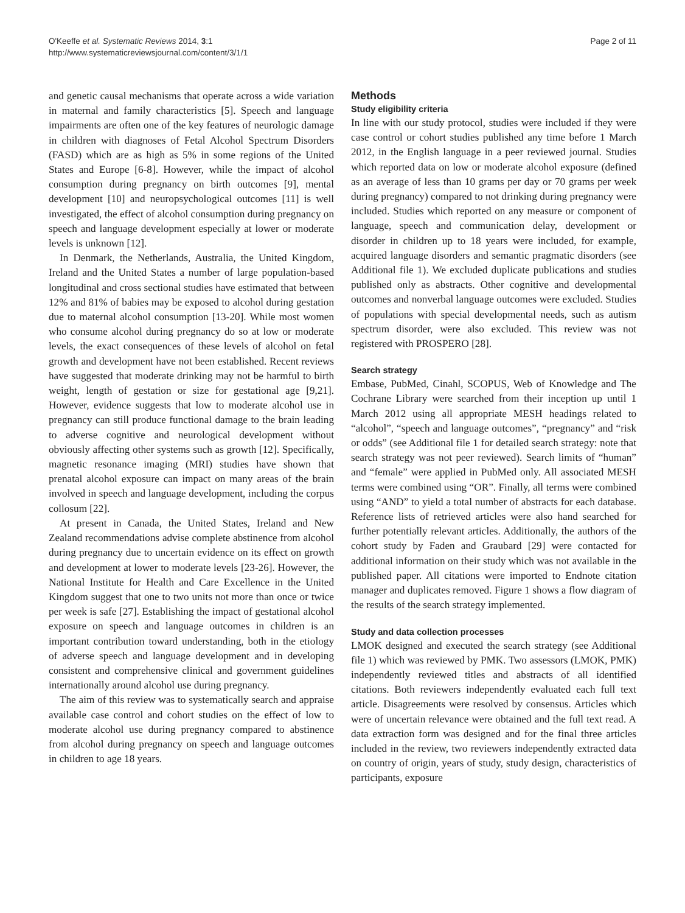O'Keeffe et al. Systematic Reviews 2014, 3:1
http://www.systematicreviewsjournal.com/content/3/1/1
Page 2 of 11
and genetic causal mechanisms that operate across a wide variation in maternal and family characteristics [5]. Speech and language impairments are often one of the key features of neurologic damage in children with diagnoses of Fetal Alcohol Spectrum Disorders (FASD) which are as high as 5% in some regions of the United States and Europe [6-8]. However, while the impact of alcohol consumption during pregnancy on birth outcomes [9], mental development [10] and neuropsychological outcomes [11] is well investigated, the effect of alcohol consumption during pregnancy on speech and language development especially at lower or moderate levels is unknown [12].
In Denmark, the Netherlands, Australia, the United Kingdom, Ireland and the United States a number of large population-based longitudinal and cross sectional studies have estimated that between 12% and 81% of babies may be exposed to alcohol during gestation due to maternal alcohol consumption [13-20]. While most women who consume alcohol during pregnancy do so at low or moderate levels, the exact consequences of these levels of alcohol on fetal growth and development have not been established. Recent reviews have suggested that moderate drinking may not be harmful to birth weight, length of gestation or size for gestational age [9,21]. However, evidence suggests that low to moderate alcohol use in pregnancy can still produce functional damage to the brain leading to adverse cognitive and neurological development without obviously affecting other systems such as growth [12]. Specifically, magnetic resonance imaging (MRI) studies have shown that prenatal alcohol exposure can impact on many areas of the brain involved in speech and language development, including the corpus collosum [22].
At present in Canada, the United States, Ireland and New Zealand recommendations advise complete abstinence from alcohol during pregnancy due to uncertain evidence on its effect on growth and development at lower to moderate levels [23-26]. However, the National Institute for Health and Care Excellence in the United Kingdom suggest that one to two units not more than once or twice per week is safe [27]. Establishing the impact of gestational alcohol exposure on speech and language outcomes in children is an important contribution toward understanding, both in the etiology of adverse speech and language development and in developing consistent and comprehensive clinical and government guidelines internationally around alcohol use during pregnancy.
The aim of this review was to systematically search and appraise available case control and cohort studies on the effect of low to moderate alcohol use during pregnancy compared to abstinence from alcohol during pregnancy on speech and language outcomes in children to age 18 years.
Methods
Study eligibility criteria
In line with our study protocol, studies were included if they were case control or cohort studies published any time before 1 March 2012, in the English language in a peer reviewed journal. Studies which reported data on low or moderate alcohol exposure (defined as an average of less than 10 grams per day or 70 grams per week during pregnancy) compared to not drinking during pregnancy were included. Studies which reported on any measure or component of language, speech and communication delay, development or disorder in children up to 18 years were included, for example, acquired language disorders and semantic pragmatic disorders (see Additional file 1). We excluded duplicate publications and studies published only as abstracts. Other cognitive and developmental outcomes and nonverbal language outcomes were excluded. Studies of populations with special developmental needs, such as autism spectrum disorder, were also excluded. This review was not registered with PROSPERO [28].
Search strategy
Embase, PubMed, Cinahl, SCOPUS, Web of Knowledge and The Cochrane Library were searched from their inception up until 1 March 2012 using all appropriate MESH headings related to “alcohol”, “speech and language outcomes”, “pregnancy” and “risk or odds” (see Additional file 1 for detailed search strategy: note that search strategy was not peer reviewed). Search limits of “human” and “female” were applied in PubMed only. All associated MESH terms were combined using “OR”. Finally, all terms were combined using “AND” to yield a total number of abstracts for each database. Reference lists of retrieved articles were also hand searched for further potentially relevant articles. Additionally, the authors of the cohort study by Faden and Graubard [29] were contacted for additional information on their study which was not available in the published paper. All citations were imported to Endnote citation manager and duplicates removed. Figure 1 shows a flow diagram of the results of the search strategy implemented.
Study and data collection processes
LMOK designed and executed the search strategy (see Additional file 1) which was reviewed by PMK. Two assessors (LMOK, PMK) independently reviewed titles and abstracts of all identified citations. Both reviewers independently evaluated each full text article. Disagreements were resolved by consensus. Articles which were of uncertain relevance were obtained and the full text read. A data extraction form was designed and for the final three articles included in the review, two reviewers independently extracted data on country of origin, years of study, study design, characteristics of participants, exposure